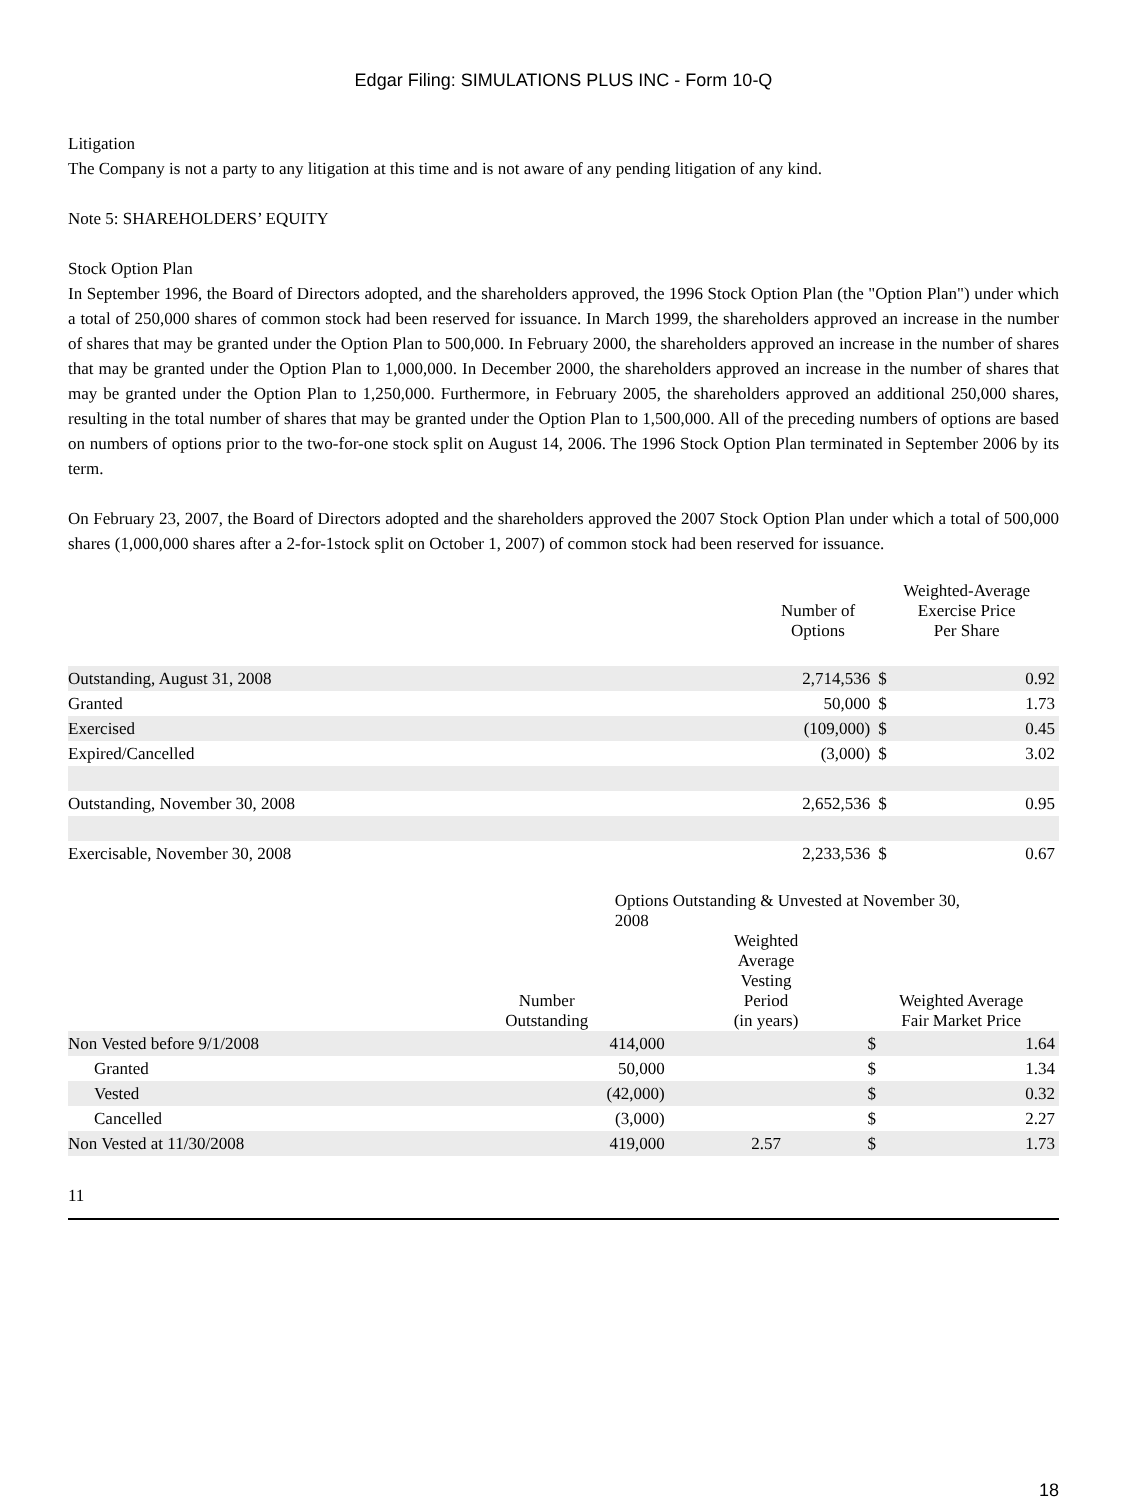Edgar Filing: SIMULATIONS PLUS INC - Form 10-Q
Litigation
The Company is not a party to any litigation at this time and is not aware of any pending litigation of any kind.
Note 5: SHAREHOLDERS’ EQUITY
Stock Option Plan
In September 1996, the Board of Directors adopted, and the shareholders approved, the 1996 Stock Option Plan (the "Option Plan") under which a total of 250,000 shares of common stock had been reserved for issuance. In March 1999, the shareholders approved an increase in the number of shares that may be granted under the Option Plan to 500,000. In February 2000, the shareholders approved an increase in the number of shares that may be granted under the Option Plan to 1,000,000. In December 2000, the shareholders approved an increase in the number of shares that may be granted under the Option Plan to 1,250,000. Furthermore, in February 2005, the shareholders approved an additional 250,000 shares, resulting in the total number of shares that may be granted under the Option Plan to 1,500,000. All of the preceding numbers of options are based on numbers of options prior to the two-for-one stock split on August 14, 2006. The 1996 Stock Option Plan terminated in September 2006 by its term.
On February 23, 2007, the Board of Directors adopted and the shareholders approved the 2007 Stock Option Plan under which a total of 500,000 shares (1,000,000 shares after a 2-for-1stock split on October 1, 2007) of common stock had been reserved for issuance.
| | Number of Options | Weighted-Average Exercise Price Per Share | |
| --- | --- | --- | --- |
| Outstanding, August 31, 2008 | 2,714,536 | $ | 0.92 |
| Granted | 50,000 | $ | 1.73 |
| Exercised | (109,000) | $ | 0.45 |
| Expired/Cancelled | (3,000) | $ | 3.02 |
| Outstanding, November 30, 2008 | 2,652,536 | $ | 0.95 |
| Exercisable, November 30, 2008 | 2,233,536 | $ | 0.67 |
| | Options Outstanding & Unvested at November 30, 2008 | | | |
| --- | --- | --- | --- | --- |
| | Number Outstanding | Weighted Average Vesting Period (in years) | Weighted Average Fair Market Price | |
| Non Vested before 9/1/2008 | 414,000 | | $ | 1.64 |
| Granted | 50,000 | | $ | 1.34 |
| Vested | (42,000) | | $ | 0.32 |
| Cancelled | (3,000) | | $ | 2.27 |
| Non Vested at 11/30/2008 | 419,000 | 2.57 | $ | 1.73 |
11
18